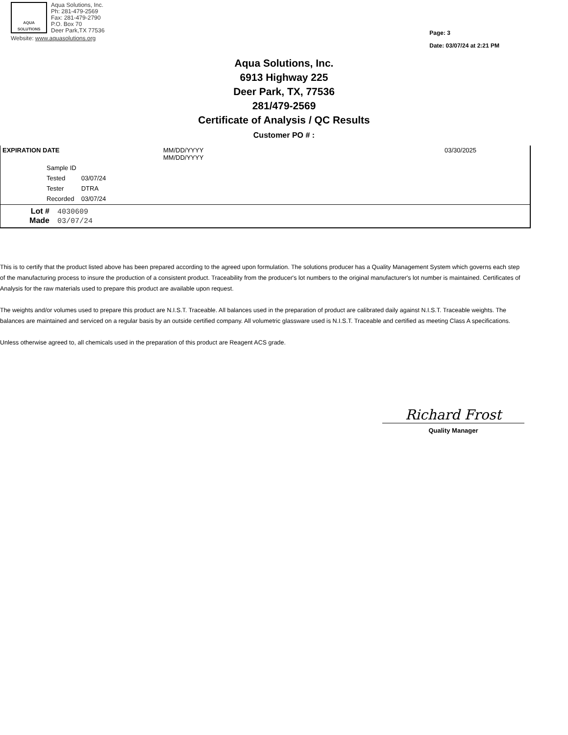AQUA SOLUTIONS
Aqua Solutions, Inc.
Ph: 281-479-2569
Fax: 281-479-2790
P.O. Box 70
Deer Park,TX 77536
Website: www.aquasolutions.org
Page: 3
Date: 03/07/24 at 2:21 PM
Aqua Solutions, Inc.
6913 Highway 225
Deer Park, TX, 77536
281/479-2569
Certificate of Analysis / QC Results
Customer PO # :
| EXPIRATION DATE | MM/DD/YYYY MM/DD/YYYY | 03/30/2025 |
| Sample ID | |
| Tested | 03/07/24 |
| Tester | DTRA |
| Recorded | 03/07/24 |
Lot # 4030609
Made 03/07/24
This is to certify that the product listed above has been prepared according to the agreed upon formulation. The solutions producer has a Quality Management System which governs each step of the manufacturing process to insure the production of a consistent product. Traceability from the producer's lot numbers to the original manufacturer's lot number is maintained. Certificates of Analysis for the raw materials used to prepare this product are available upon request.
The weights and/or volumes used to prepare this product are N.I.S.T. Traceable. All balances used in the preparation of product are calibrated daily against N.I.S.T. Traceable weights. The balances are maintained and serviced on a regular basis by an outside certified company. All volumetric glassware used is N.I.S.T. Traceable and certified as meeting Class A specifications.
Unless otherwise agreed to, all chemicals used in the preparation of this product are Reagent ACS grade.
Richard Frost
Quality Manager